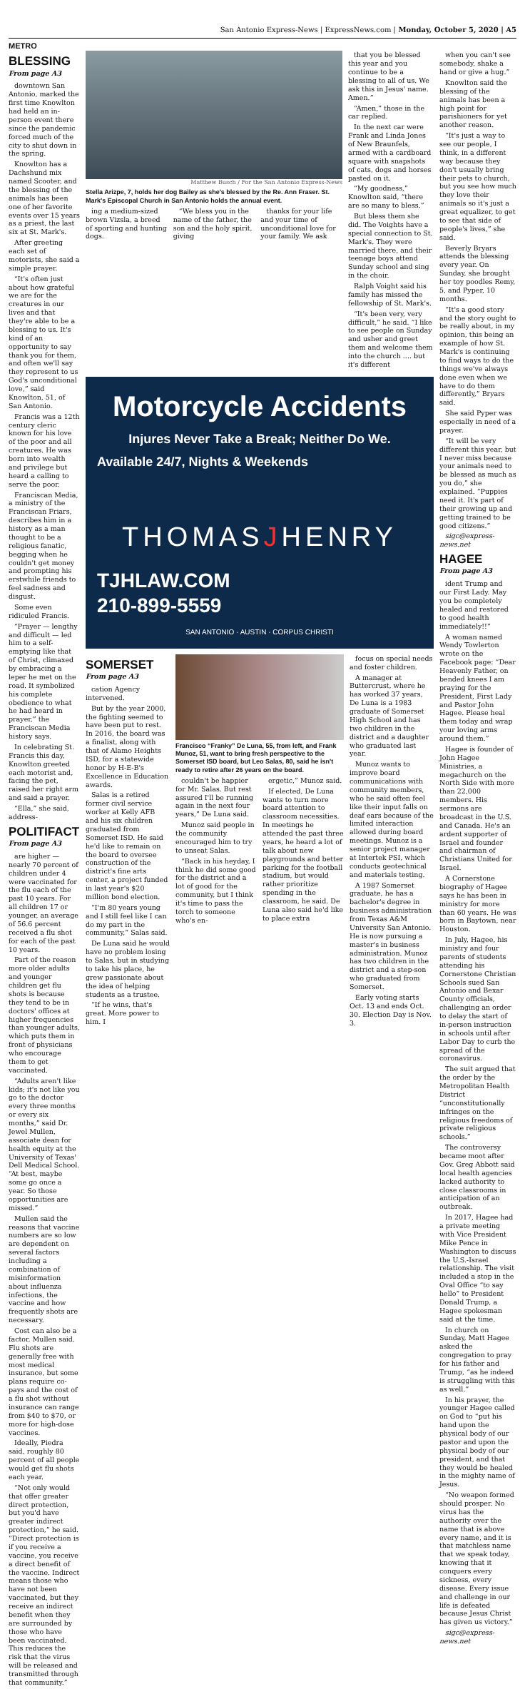San Antonio Express-News | ExpressNews.com | Monday, October 5, 2020 | A5
METRO
BLESSING
From page A3
downtown San Antonio, marked the first time Knowlton had held an in-person event there since the pandemic forced much of the city to shut down in the spring.
Knowlton has a Dachshund mix named Scooter, and the blessing of the animals has been one of her favorite events over 15 years as a priest, the last six at St. Mark's.
After greeting each set of motorists, she said a simple prayer.
“It's often just about how grateful we are for the creatures in our lives and that they're able to be a blessing to us. It's kind of an opportunity to say thank you for them, and often we'll say they represent to us God's unconditional love,” said Knowlton, 51, of San Antonio.
Francis was a 12th century cleric known for his love of the poor and all creatures. He was born into wealth and privilege but heard a calling to serve the poor.
Franciscan Media, a ministry of the Franciscan Friars, describes him in a history as a man thought to be a religious fanatic, begging when he couldn't get money and prompting his erstwhile friends to feel sadness and disgust.
Some even ridiculed Francis.
“Prayer — lengthy and difficult — led him to a self-emptying like that of Christ, climaxed by embracing a leper he met on the road. It symbolized his complete obedience to what he had heard in prayer,” the Franciscan Media history says.
In celebrating St. Francis this day, Knowlton greeted each motorist and, facing the pet, raised her right arm and said a prayer.
“Ella,” she said, address-
POLITIFACT
From page A3
are higher — nearly 70 percent of children under 4 were vaccinated for the flu each of the past 10 years. For all children 17 or younger, an average of 56.6 percent received a flu shot for each of the past 10 years.
Part of the reason more older adults and younger children get flu shots is because they tend to be in doctors' offices at higher frequencies than younger adults, which puts them in front of physicians who encourage them to get vaccinated.
“Adults aren't like kids; it's not like you go to the doctor every three months or every six months,” said Dr. Jewel Mullen, associate dean for health equity at the University of Texas' Dell Medical School. “At best, maybe some go once a year. So those opportunities are missed.”
Mullen said the reasons that vaccine numbers are so low are dependent on several factors including a combination of misinformation about influenza infections, the vaccine and how frequently shots are necessary.
Cost can also be a factor, Mullen said. Flu shots are generally free with most medical insurance, but some plans require co-pays and the cost of a flu shot without insurance can range from $40 to $70, or more for high-dose vaccines.
Ideally, Piedra said, roughly 80 percent of all people would get flu shots each year.
“Not only would that offer greater direct protection, but you'd have greater indirect protection,” he said. “Direct protection is if you receive a vaccine, you receive a direct benefit of the vaccine. Indirect means those who have not been vaccinated, but they receive an indirect benefit when they are surrounded by those who have been vaccinated. This reduces the risk that the virus will be released and transmitted through that community.”
Matthew Busch / For the San Antonio Express-News
Stella Arizpe, 7, holds her dog Bailey as she's blessed by the Re. Ann Fraser. St. Mark's Episcopal Church in San Antonio holds the annual event.
ing a medium-sized brown Vizsla, a breed of sporting and hunting dogs.
“We bless you in the name of the father, the son and the holy spirit, giving
thanks for your life and your time of unconditional love for your family. We ask
that you be blessed this year and you continue to be a blessing to all of us. We ask this in Jesus' name. Amen.”
“Amen,” those in the car replied.
In the next car were Frank and Linda Jones of New Braunfels, armed with a cardboard square with snapshots of cats, dogs and horses pasted on it.
“My goodness,” Knowlton said, “there are so many to bless.”
But bless them she did. The Voights have a special connection to St. Mark's. They were married there, and their teenage boys attend Sunday school and sing in the choir.
Ralph Voight said his family has missed the fellowship of St. Mark's.
“It's been very, very difficult,” he said. “I like to see people on Sunday and usher and greet them and welcome them into the church .... but it's different
Motorcycle Accidents
Injures Never Take a Break; Neither Do We.
Available 24/7, Nights & Weekends
THOMASJHENRY
TJHLAW.COM
210-899-5559
SAN ANTONIO · AUSTIN · CORPUS CHRISTI
SOMERSET
From page A3
cation Agency intervened.
But by the year 2000, the fighting seemed to have been put to rest. In 2016, the board was a finalist, along with that of Alamo Heights ISD, for a statewide honor by H-E-B's Excellence in Education awards.
Salas is a retired former civil service worker at Kelly AFB and his six children graduated from Somerset ISD. He said he'd like to remain on the board to oversee construction of the district's fine arts center, a project funded in last year's $20 million bond election.
“I'm 80 years young and I still feel like I can do my part in the community,” Salas said.
De Luna said he would have no problem losing to Salas, but in studying to take his place, he grew passionate about the idea of helping students as a trustee.
“If he wins, that's great. More power to him. I
Francisco “Franky” De Luna, 55, from left, and Frank Munoz, 51, want to bring fresh perspective to the Somerset ISD board, but Leo Salas, 80, said he isn't ready to retire after 26 years on the board.
couldn't be happier for Mr. Salas. But rest assured I'll be running again in the next four years,” De Luna said.
Munoz said people in the community encouraged him to try to unseat Salas.
“Back in his heyday, I think he did some good for the district and a lot of good for the community, but I think it's time to pass the torch to someone who's en-
ergetic,” Munoz said.
If elected, De Luna wants to turn more board attention to classroom necessities. In meetings he attended the past three years, he heard a lot of talk about new playgrounds and better parking for the football stadium, but would rather prioritize spending in the classroom, he said. De Luna also said he'd like to place extra
focus on special needs and foster children.
A manager at Buttercrust, where he has worked 37 years, De Luna is a 1983 graduate of Somerset High School and has two children in the district and a daughter who graduated last year.
Munoz wants to improve board communications with community members, who he said often feel like their input falls on deaf ears because of the limited interaction allowed during board meetings. Munoz is a senior project manager at Intertek PSI, which conducts geotechnical and materials testing.
A 1987 Somerset graduate, he has a bachelor's degree in business administration from Texas A&M University San Antonio. He is now pursuing a master's in business administration. Munoz has two children in the district and a step-son who graduated from Somerset.
Early voting starts Oct. 13 and ends Oct. 30. Election Day is Nov. 3.
when you can't see somebody, shake a hand or give a hug.”
Knowlton said the blessing of the animals has been a high point for parishioners for yet another reason.
“It's just a way to see our people, I think, in a different way because they don't usually bring their pets to church, but you see how much they love their animals so it's just a great equalizer, to get to see that side of people's lives,” she said.
Beverly Bryars attends the blessing every year. On Sunday, she brought her toy poodles Remy, 5, and Pyper, 10 months.
“It's a good story and the story ought to be really about, in my opinion, this being an example of how St. Mark's is continuing to find ways to do the things we've always done even when we have to do them differently,” Bryars said.
She said Pyper was especially in need of a prayer.
“It will be very different this year, but I never miss because your animals need to be blessed as much as you do,” she explained. “Puppies need it. It's part of their growing up and getting trained to be good citizens.”
sigc@express-news.net
HAGEE
From page A3
ident Trump and our First Lady. May you be completely healed and restored to good health immediately!!”
A woman named Wendy Towlerton wrote on the Facebook page: “Dear Heavenly Father, on bended knees I am praying for the President, First Lady and Pastor John Hagee. Please heal them today and wrap your loving arms around them.”
Hagee is founder of John Hagee Ministries, a megachurch on the North Side with more than 22,000 members. His sermons are broadcast in the U.S. and Canada. He's an ardent supporter of Israel and founder and chairman of Christians United for Israel.
A Cornerstone biography of Hagee says he has been in ministry for more than 60 years. He was born in Baytown, near Houston.
In July, Hagee, his ministry and four parents of students attending his Cornerstone Christian Schools sued San Antonio and Bexar County officials, challenging an order to delay the start of in-person instruction in schools until after Labor Day to curb the spread of the coronavirus.
The suit argued that the order by the Metropolitan Health District “unconstitutionally infringes on the religious freedoms of private religious schools.”
The controversy became moot after Gov. Greg Abbott said local health agencies lacked authority to close classrooms in anticipation of an outbreak.
In 2017, Hagee had a private meeting with Vice President Mike Pence in Washington to discuss the U.S.-Israel relationship. The visit included a stop in the Oval Office “to say hello” to President Donald Trump, a Hagee spokesman said at the time.
In church on Sunday, Matt Hagee asked the congregation to pray for his father and Trump, “as he indeed is struggling with this as well.”
In his prayer, the younger Hagee called on God to “put his hand upon the physical body of our pastor and upon the physical body of our president, and that they would be healed in the mighty name of Jesus.
“No weapon formed should prosper. No virus has the authority over the name that is above every name, and it is that matchless name that we speak today, knowing that it conquers every sickness, every disease. Every issue and challenge in our life is defeated because Jesus Christ has given us victory.”
sigc@express-news.net